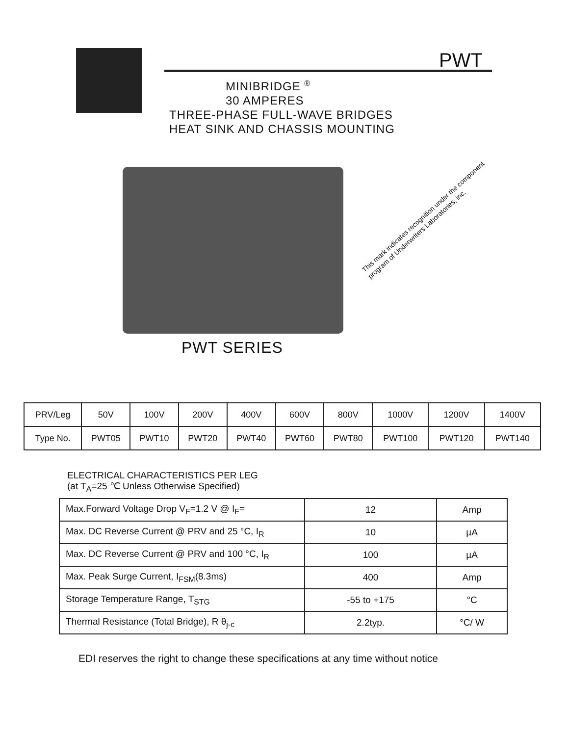PWT
MINIBRIDGE <sup>®</sup>
30 AMPERES
THREE-PHASE FULL-WAVE BRIDGES
HEAT SINK AND CHASSIS MOUNTING
This mark indicates recognition under the component program of Underwriters Laboratories, inc.
PWT SERIES
| PRV/Leg | 50V | 100V | 200V | 400V | 600V | 800V | 1000V | 1200V | 1400V |
| Type No. | PWT05 | PWT10 | PWT20 | PWT40 | PWT60 | PWT80 | PWT100 | PWT120 | PWT140 |
ELECTRICAL CHARACTERISTICS PER LEG
(at T<sub>A</sub>=25 ℃ Unless Otherwise Specified)
| Max.Forward Voltage Drop V<sub>F</sub>=1.2 V @ I<sub>F</sub>= | 12 | Amp |
| Max. DC Reverse Current @ PRV and 25 °C, I<sub>R</sub> | 10 | µA |
| Max. DC Reverse Current @ PRV and 100 °C, I<sub>R</sub> | 100 | µA |
| Max. Peak Surge Current, I<sub>FSM</sub>(8.3ms) | 400 | Amp |
| Storage Temperature Range, T<sub>STG</sub> | -55 to +175 | °C |
| Thermal Resistance (Total Bridge), R θ<sub>j-c</sub> | 2.2typ. | °C/ W |
EDI reserves the right to change these specifications at any time without notice